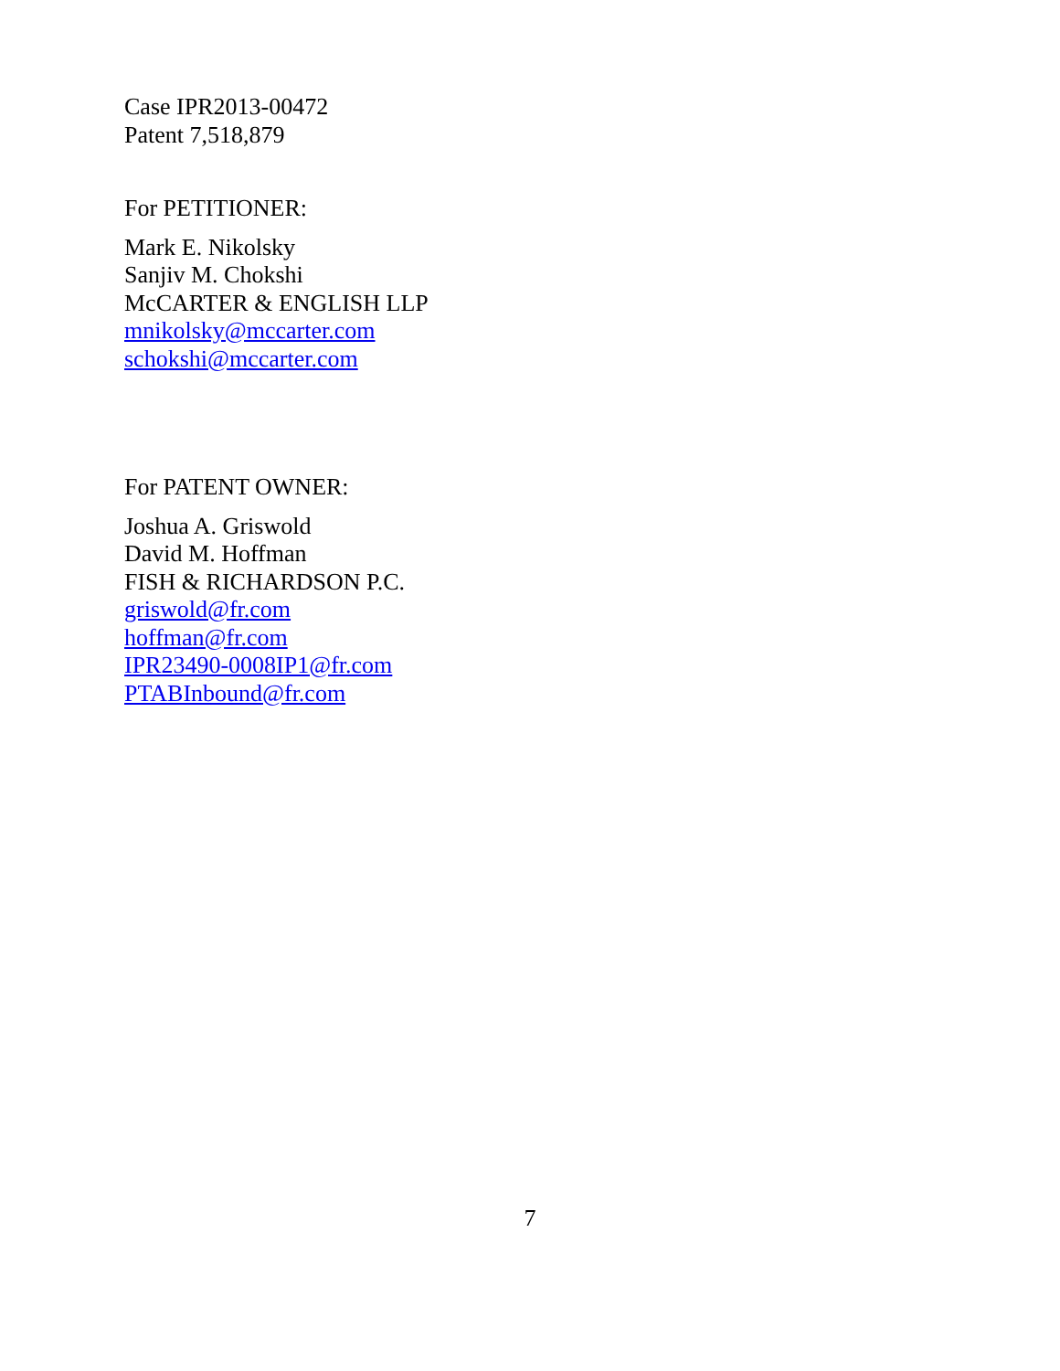Case IPR2013-00472
Patent 7,518,879
For PETITIONER:
Mark E. Nikolsky
Sanjiv M. Chokshi
McCARTER & ENGLISH LLP
mnikolsky@mccarter.com
schokshi@mccarter.com
For PATENT OWNER:
Joshua A. Griswold
David M. Hoffman
FISH & RICHARDSON P.C.
griswold@fr.com
hoffman@fr.com
IPR23490-0008IP1@fr.com
PTABInbound@fr.com
7